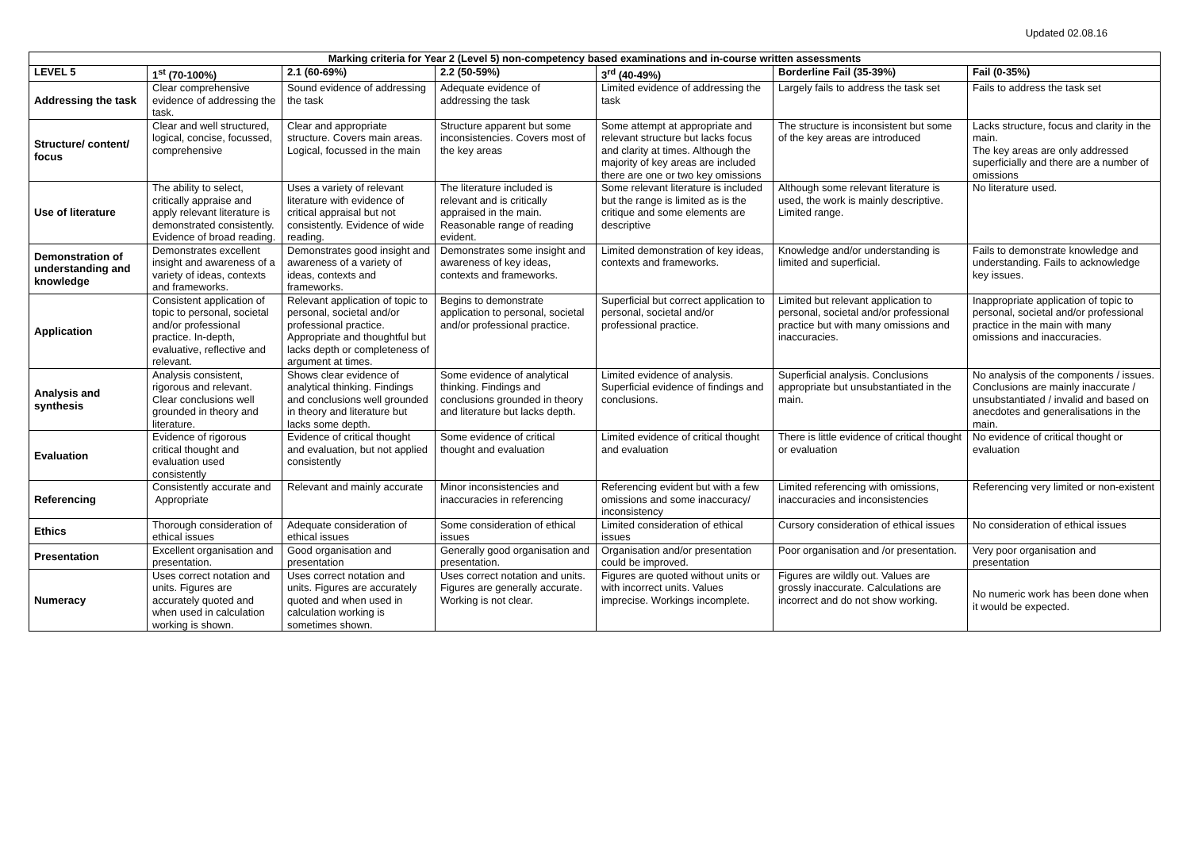Updated 02.08.16
| Marking criteria for Year 2 (Level 5) non-competency based examinations and in-course written assessments | | | | | | |
| --- | --- | --- | --- | --- | --- | --- |
| LEVEL 5 | 1<sup>st</sup> (70-100%) | 2.1 (60-69%) | 2.2 (50-59%) | 3<sup>rd</sup> (40-49%) | Borderline Fail (35-39%) | Fail (0-35%) |
| Addressing the task | Clear comprehensive evidence of addressing the task. | Sound evidence of addressing the task | Adequate evidence of addressing the task | Limited evidence of addressing the task | Largely fails to address the task set | Fails to address the task set |
| Structure/ content/ focus | Clear and well structured, logical, concise, focussed, comprehensive | Clear and appropriate structure. Covers main areas. Logical, focussed in the main | Structure apparent but some inconsistencies. Covers most of the key areas | Some attempt at appropriate and relevant structure but lacks focus and clarity at times. Although the majority of key areas are included there are one or two key omissions | The structure is inconsistent but some of the key areas are introduced | Lacks structure, focus and clarity in the main. The key areas are only addressed superficially and there are a number of omissions |
| Use of literature | The ability to select, critically appraise and apply relevant literature is demonstrated consistently. Evidence of broad reading. | Uses a variety of relevant literature with evidence of critical appraisal but not consistently. Evidence of wide reading. | The literature included is relevant and is critically appraised in the main. Reasonable range of reading evident. | Some relevant literature is included but the range is limited as is the critique and some elements are descriptive | Although some relevant literature is used, the work is mainly descriptive. Limited range. | No literature used. |
| Demonstration of understanding and knowledge | Demonstrates excellent insight and awareness of a variety of ideas, contexts and frameworks. | Demonstrates good insight and awareness of a variety of ideas, contexts and frameworks. | Demonstrates some insight and awareness of key ideas, contexts and frameworks. | Limited demonstration of key ideas, contexts and frameworks. | Knowledge and/or understanding is limited and superficial. | Fails to demonstrate knowledge and understanding. Fails to acknowledge key issues. |
| Application | Consistent application of topic to personal, societal and/or professional practice. In-depth, evaluative, reflective and relevant. | Relevant application of topic to personal, societal and/or professional practice. Appropriate and thoughtful but lacks depth or completeness of argument at times. | Begins to demonstrate application to personal, societal and/or professional practice. | Superficial but correct application to personal, societal and/or professional practice. | Limited but relevant application to personal, societal and/or professional practice but with many omissions and inaccuracies. | Inappropriate application of topic to personal, societal and/or professional practice in the main with many omissions and inaccuracies. |
| Analysis and synthesis | Analysis consistent, rigorous and relevant. Clear conclusions well grounded in theory and literature. | Shows clear evidence of analytical thinking. Findings and conclusions well grounded in theory and literature but lacks some depth. | Some evidence of analytical thinking. Findings and conclusions grounded in theory and literature but lacks depth. | Limited evidence of analysis. Superficial evidence of findings and conclusions. | Superficial analysis. Conclusions appropriate but unsubstantiated in the main. | No analysis of the components / issues. Conclusions are mainly inaccurate / unsubstantiated / invalid and based on anecdotes and generalisations in the main. |
| Evaluation | Evidence of rigorous critical thought and evaluation used consistently | Evidence of critical thought and evaluation, but not applied consistently | Some evidence of critical thought and evaluation | Limited evidence of critical thought and evaluation | There is little evidence of critical thought or evaluation | No evidence of critical thought or evaluation |
| Referencing | Consistently accurate and Appropriate | Relevant and mainly accurate | Minor inconsistencies and inaccuracies in referencing | Referencing evident but with a few omissions and some inaccuracy/ inconsistency | Limited referencing with omissions, inaccuracies and inconsistencies | Referencing very limited or non-existent |
| Ethics | Thorough consideration of ethical issues | Adequate consideration of ethical issues | Some consideration of ethical issues | Limited consideration of ethical issues | Cursory consideration of ethical issues | No consideration of ethical issues |
| Presentation | Excellent organisation and presentation. | Good organisation and presentation | Generally good organisation and presentation. | Organisation and/or presentation could be improved. | Poor organisation and /or presentation. | Very poor organisation and presentation |
| Numeracy | Uses correct notation and units. Figures are accurately quoted and when used in calculation working is shown. | Uses correct notation and units. Figures are accurately quoted and when used in calculation working is sometimes shown. | Uses correct notation and units. Figures are generally accurate. Working is not clear. | Figures are quoted without units or with incorrect units. Values imprecise. Workings incomplete. | Figures are wildly out. Values are grossly inaccurate. Calculations are incorrect and do not show working. | No numeric work has been done when it would be expected. |